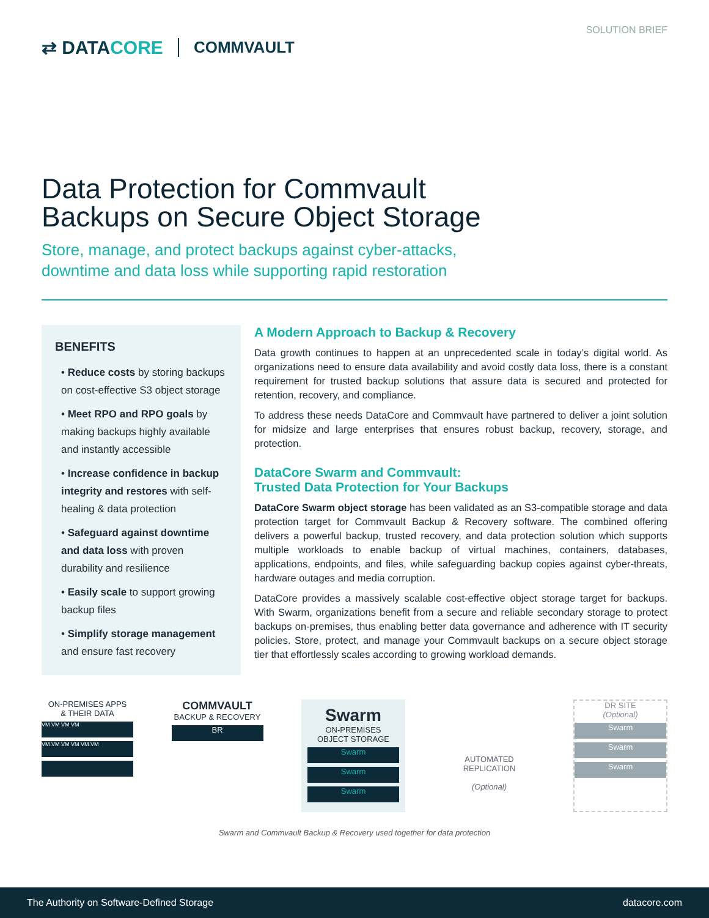⇄ DATACORE
COMMVAULT
SOLUTION BRIEF
Data Protection for Commvault
Backups on Secure Object Storage
Store, manage, and protect backups against cyber-attacks,
downtime and data loss while supporting rapid restoration
BENEFITS
• Reduce costs by storing backups on cost-effective S3 object storage
• Meet RPO and RPO goals by making backups highly available and instantly accessible
• Increase confidence in backup integrity and restores with self-healing & data protection
• Safeguard against downtime and data loss with proven durability and resilience
• Easily scale to support growing backup files
• Simplify storage management and ensure fast recovery
A Modern Approach to Backup & Recovery
Data growth continues to happen at an unprecedented scale in today’s digital world. As organizations need to ensure data availability and avoid costly data loss, there is a constant requirement for trusted backup solutions that assure data is secured and protected for retention, recovery, and compliance.
To address these needs DataCore and Commvault have partnered to deliver a joint solution for midsize and large enterprises that ensures robust backup, recovery, storage, and protection.
DataCore Swarm and Commvault:
Trusted Data Protection for Your Backups
DataCore Swarm object storage has been validated as an S3-compatible storage and data protection target for Commvault Backup & Recovery software. The combined offering delivers a powerful backup, trusted recovery, and data protection solution which supports multiple workloads to enable backup of virtual machines, containers, databases, applications, endpoints, and files, while safeguarding backup copies against cyber-threats, hardware outages and media corruption.
DataCore provides a massively scalable cost-effective object storage target for backups. With Swarm, organizations benefit from a secure and reliable secondary storage to protect backups on-premises, thus enabling better data governance and adherence with IT security policies. Store, protect, and manage your Commvault backups on a secure object storage tier that effortlessly scales according to growing workload demands.
ON-PREMISES APPS
& THEIR DATA
VM VM VM VM
VM VM VM VM VM VM
COMMVAULT
BACKUP & RECOVERY
BR
Swarm
ON-PREMISES
OBJECT STORAGE
Swarm
Swarm
Swarm
AUTOMATED
REPLICATION
(Optional)
DR SITE
(Optional)
Swarm
Swarm
Swarm
Swarm and Commvault Backup & Recovery used together for data protection
The Authority on Software-Defined Storage datacore.com